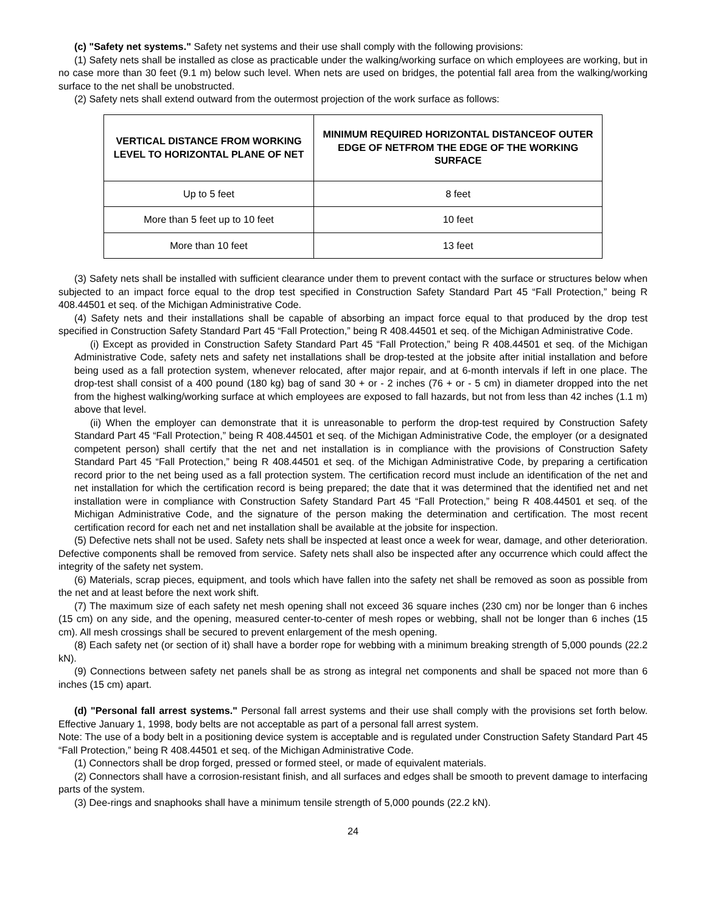(c) "Safety net systems." Safety net systems and their use shall comply with the following provisions:
(1) Safety nets shall be installed as close as practicable under the walking/working surface on which employees are working, but in no case more than 30 feet (9.1 m) below such level. When nets are used on bridges, the potential fall area from the walking/working surface to the net shall be unobstructed.
(2) Safety nets shall extend outward from the outermost projection of the work surface as follows:
| VERTICAL DISTANCE FROM WORKING LEVEL TO HORIZONTAL PLANE OF NET | MINIMUM REQUIRED HORIZONTAL DISTANCEOF OUTER EDGE OF NETFROM THE EDGE OF THE WORKING SURFACE |
| --- | --- |
| Up to 5 feet | 8 feet |
| More than 5 feet up to 10 feet | 10 feet |
| More than 10 feet | 13 feet |
(3) Safety nets shall be installed with sufficient clearance under them to prevent contact with the surface or structures below when subjected to an impact force equal to the drop test specified in Construction Safety Standard Part 45 “Fall Protection,” being R 408.44501 et seq. of the Michigan Administrative Code.
(4) Safety nets and their installations shall be capable of absorbing an impact force equal to that produced by the drop test specified in Construction Safety Standard Part 45 “Fall Protection,” being R 408.44501 et seq. of the Michigan Administrative Code.
(i) Except as provided in Construction Safety Standard Part 45 “Fall Protection,” being R 408.44501 et seq. of the Michigan Administrative Code, safety nets and safety net installations shall be drop-tested at the jobsite after initial installation and before being used as a fall protection system, whenever relocated, after major repair, and at 6-month intervals if left in one place. The drop-test shall consist of a 400 pound (180 kg) bag of sand 30 + or - 2 inches (76 + or - 5 cm) in diameter dropped into the net from the highest walking/working surface at which employees are exposed to fall hazards, but not from less than 42 inches (1.1 m) above that level.
(ii) When the employer can demonstrate that it is unreasonable to perform the drop-test required by Construction Safety Standard Part 45 “Fall Protection,” being R 408.44501 et seq. of the Michigan Administrative Code, the employer (or a designated competent person) shall certify that the net and net installation is in compliance with the provisions of Construction Safety Standard Part 45 “Fall Protection,” being R 408.44501 et seq. of the Michigan Administrative Code, by preparing a certification record prior to the net being used as a fall protection system. The certification record must include an identification of the net and net installation for which the certification record is being prepared; the date that it was determined that the identified net and net installation were in compliance with Construction Safety Standard Part 45 “Fall Protection,” being R 408.44501 et seq. of the Michigan Administrative Code, and the signature of the person making the determination and certification. The most recent certification record for each net and net installation shall be available at the jobsite for inspection.
(5) Defective nets shall not be used. Safety nets shall be inspected at least once a week for wear, damage, and other deterioration. Defective components shall be removed from service. Safety nets shall also be inspected after any occurrence which could affect the integrity of the safety net system.
(6) Materials, scrap pieces, equipment, and tools which have fallen into the safety net shall be removed as soon as possible from the net and at least before the next work shift.
(7) The maximum size of each safety net mesh opening shall not exceed 36 square inches (230 cm) nor be longer than 6 inches (15 cm) on any side, and the opening, measured center-to-center of mesh ropes or webbing, shall not be longer than 6 inches (15 cm). All mesh crossings shall be secured to prevent enlargement of the mesh opening.
(8) Each safety net (or section of it) shall have a border rope for webbing with a minimum breaking strength of 5,000 pounds (22.2 kN).
(9) Connections between safety net panels shall be as strong as integral net components and shall be spaced not more than 6 inches (15 cm) apart.
(d) "Personal fall arrest systems." Personal fall arrest systems and their use shall comply with the provisions set forth below. Effective January 1, 1998, body belts are not acceptable as part of a personal fall arrest system.
Note: The use of a body belt in a positioning device system is acceptable and is regulated under Construction Safety Standard Part 45 “Fall Protection,” being R 408.44501 et seq. of the Michigan Administrative Code.
(1) Connectors shall be drop forged, pressed or formed steel, or made of equivalent materials.
(2) Connectors shall have a corrosion-resistant finish, and all surfaces and edges shall be smooth to prevent damage to interfacing parts of the system.
(3) Dee-rings and snaphooks shall have a minimum tensile strength of 5,000 pounds (22.2 kN).
24